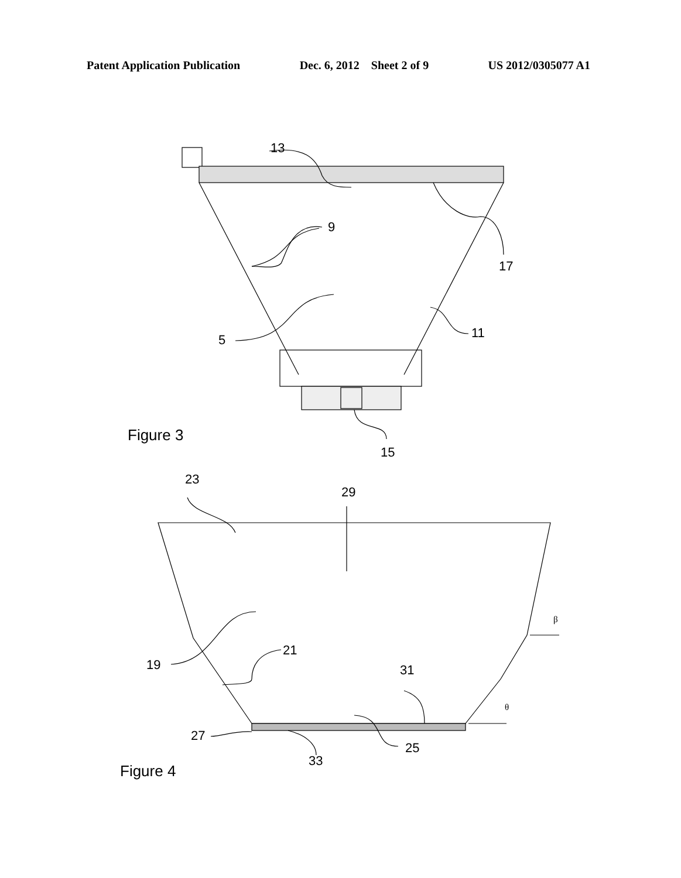Patent Application Publication Dec. 6, 2012 Sheet 2 of 9 US 2012/0305077 A1
13
9
17
5 11
Figure 3
15
23
29
β
19
21
31
θ
27
25
33
Figure 4